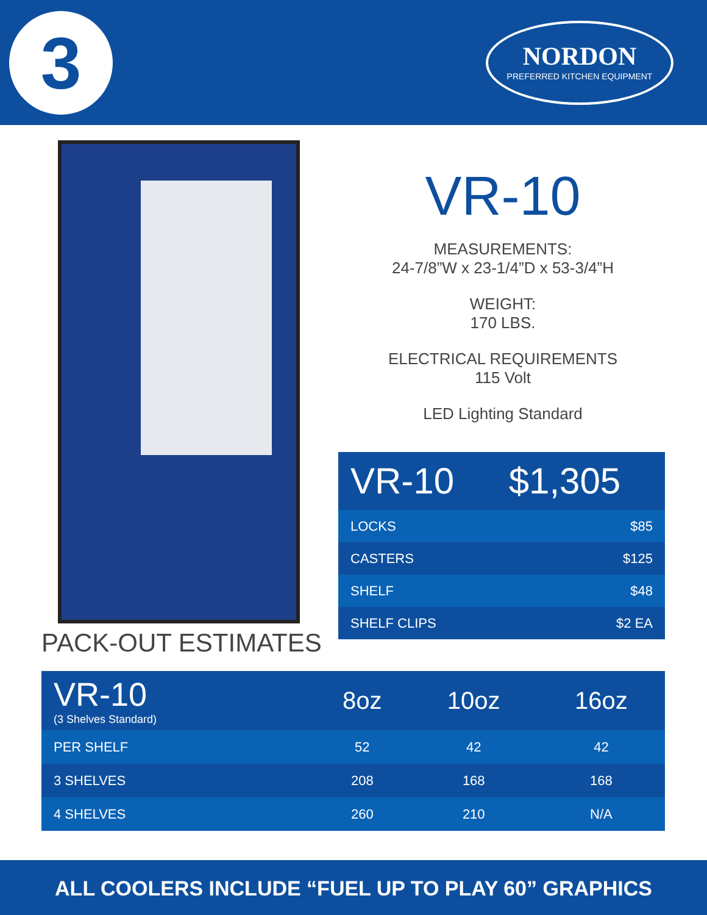3
NORDON
PREFERRED KITCHEN EQUIPMENT
VR-10
MEASUREMENTS:
24-7/8”W x 23-1/4”D x 53-3/4”H
WEIGHT:
170 LBS.
ELECTRICAL REQUIREMENTS
115 Volt
LED Lighting Standard
| VR-10 | $1,305 |
| --- | --- |
| LOCKS | $85 |
| CASTERS | $125 |
| SHELF | $48 |
| SHELF CLIPS | $2 EA |
PACK-OUT ESTIMATES
| VR-10 (3 Shelves Standard) | 8oz | 10oz | 16oz |
| --- | --- | --- | --- |
| PER SHELF | 52 | 42 | 42 |
| 3 SHELVES | 208 | 168 | 168 |
| 4 SHELVES | 260 | 210 | N/A |
ALL COOLERS INCLUDE “FUEL UP TO PLAY 60” GRAPHICS